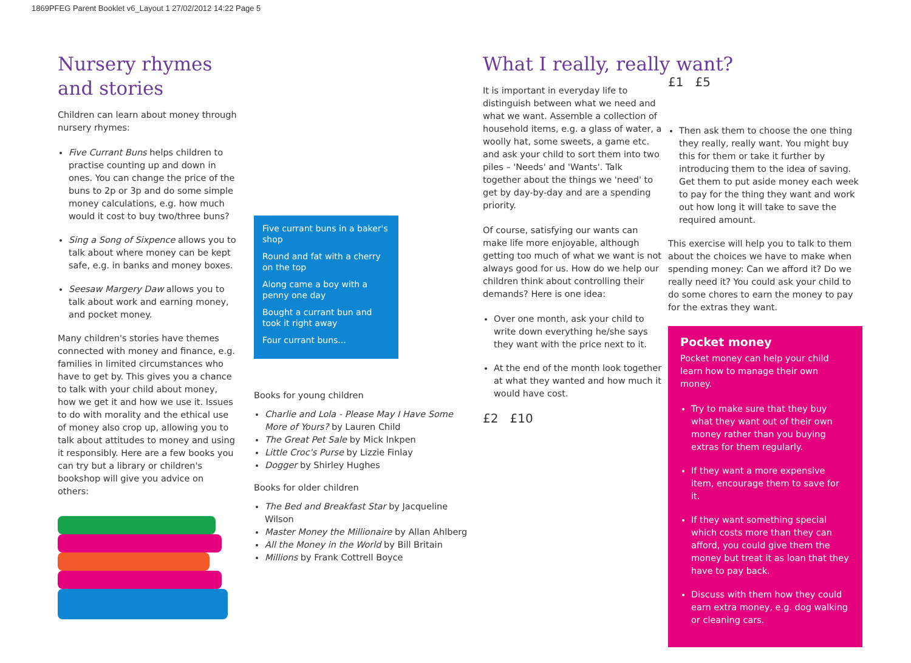1869PFEG Parent Booklet v6_Layout 1 27/02/2012 14:22 Page 5
Nursery rhymes and stories
Children can learn about money through nursery rhymes:
Five Currant Buns helps children to practise counting up and down in ones. You can change the price of the buns to 2p or 3p and do some simple money calculations, e.g. how much would it cost to buy two/three buns?
Sing a Song of Sixpence allows you to talk about where money can be kept safe, e.g. in banks and money boxes.
Seesaw Margery Daw allows you to talk about work and earning money, and pocket money.
Many children's stories have themes connected with money and finance, e.g. families in limited circumstances who have to get by. This gives you a chance to talk with your child about money, how we get it and how we use it. Issues to do with morality and the ethical use of money also crop up, allowing you to talk about attitudes to money and using it responsibly. Here are a few books you can try but a library or children's bookshop will give you advice on others:
Five currant buns in a baker's shop
Round and fat with a cherry on the top
Along came a boy with a penny one day
Bought a currant bun and took it right away
Four currant buns...
Books for young children
Charlie and Lola - Please May I Have Some More of Yours? by Lauren Child
The Great Pet Sale by Mick Inkpen
Little Croc's Purse by Lizzie Finlay
Dogger by Shirley Hughes
Books for older children
The Bed and Breakfast Star by Jacqueline Wilson
Master Money the Millionaire by Allan Ahlberg
All the Money in the World by Bill Britain
Millions by Frank Cottrell Boyce
What I really, really want?
It is important in everyday life to distinguish between what we need and what we want. Assemble a collection of household items, e.g. a glass of water, a woolly hat, some sweets, a game etc. and ask your child to sort them into two piles – 'Needs' and 'Wants'. Talk together about the things we 'need' to get by day-by-day and are a spending priority.
Of course, satisfying our wants can make life more enjoyable, although getting too much of what we want is not always good for us. How do we help our children think about controlling their demands? Here is one idea:
Over one month, ask your child to write down everything he/she says they want with the price next to it.
At the end of the month look together at what they wanted and how much it would have cost.
£2 £10
£1 £5
Then ask them to choose the one thing they really, really want. You might buy this for them or take it further by introducing them to the idea of saving. Get them to put aside money each week to pay for the thing they want and work out how long it will take to save the required amount.
This exercise will help you to talk to them about the choices we have to make when spending money: Can we afford it? Do we really need it? You could ask your child to do some chores to earn the money to pay for the extras they want.
Pocket money
Pocket money can help your child learn how to manage their own money.
Try to make sure that they buy what they want out of their own money rather than you buying extras for them regularly.
If they want a more expensive item, encourage them to save for it.
If they want something special which costs more than they can afford, you could give them the money but treat it as loan that they have to pay back.
Discuss with them how they could earn extra money, e.g. dog walking or cleaning cars.